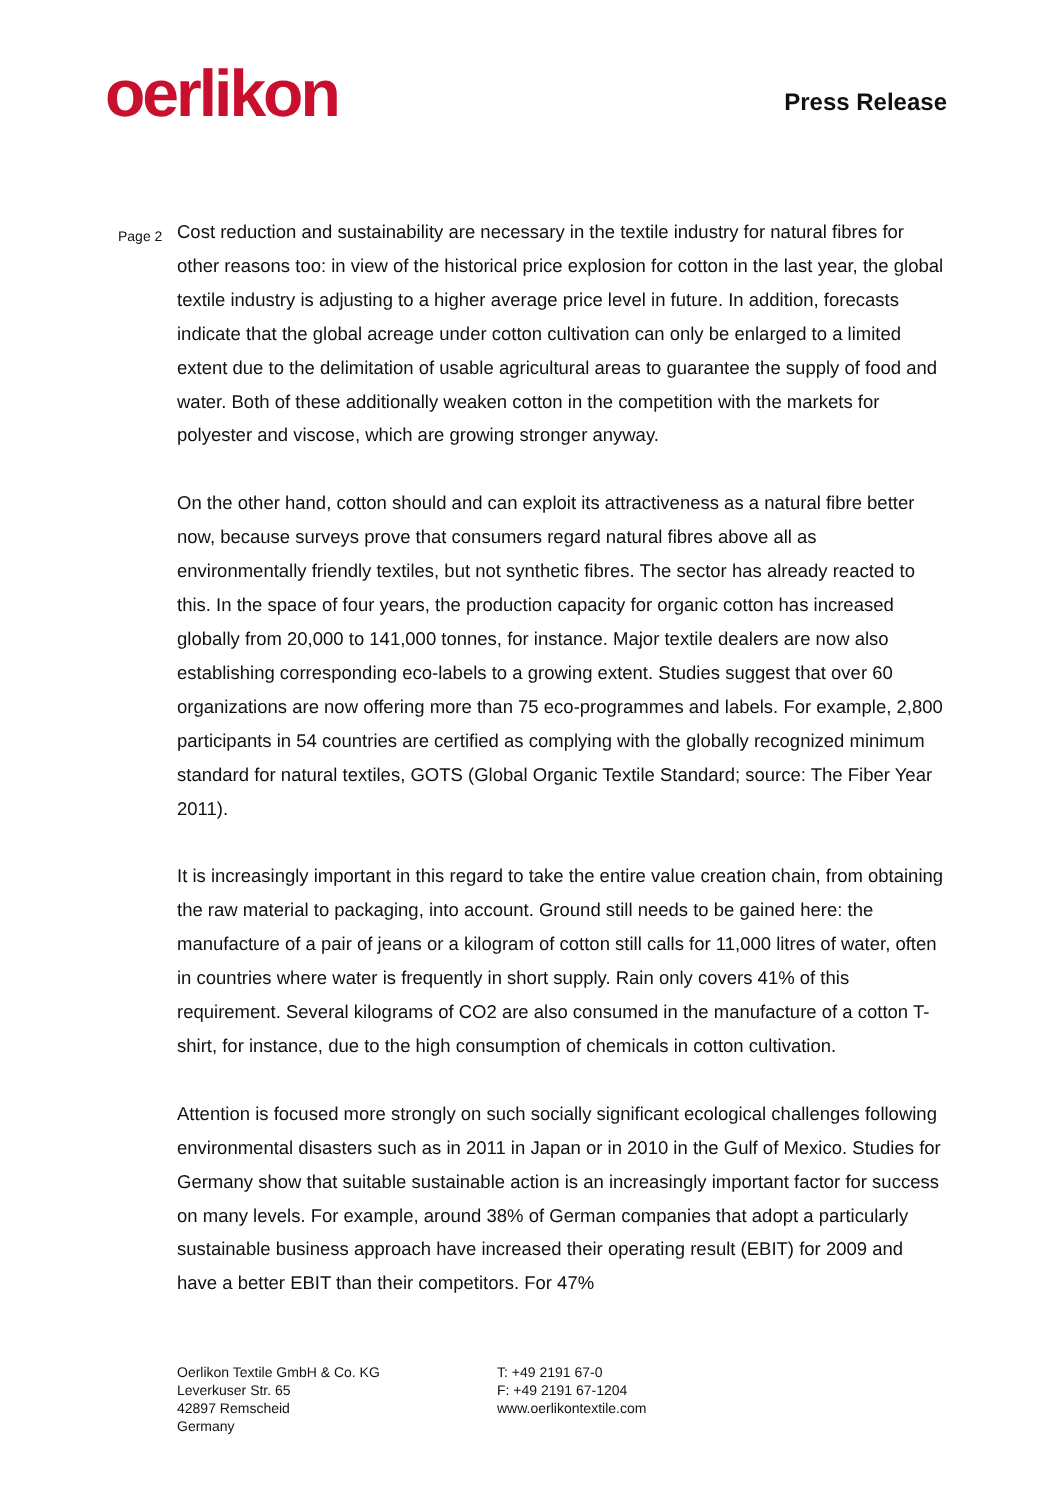oerlikon Press Release
Page 2
Cost reduction and sustainability are necessary in the textile industry for natural fibres for other reasons too: in view of the historical price explosion for cotton in the last year, the global textile industry is adjusting to a higher average price level in future. In addition, forecasts indicate that the global acreage under cotton cultivation can only be enlarged to a limited extent due to the delimitation of usable agricultural areas to guarantee the supply of food and water. Both of these additionally weaken cotton in the competition with the markets for polyester and viscose, which are growing stronger anyway.
On the other hand, cotton should and can exploit its attractiveness as a natural fibre better now, because surveys prove that consumers regard natural fibres above all as environmentally friendly textiles, but not synthetic fibres. The sector has already reacted to this. In the space of four years, the production capacity for organic cotton has increased globally from 20,000 to 141,000 tonnes, for instance. Major textile dealers are now also establishing corresponding eco-labels to a growing extent. Studies suggest that over 60 organizations are now offering more than 75 eco-programmes and labels. For example, 2,800 participants in 54 countries are certified as complying with the globally recognized minimum standard for natural textiles, GOTS (Global Organic Textile Standard; source: The Fiber Year 2011).
It is increasingly important in this regard to take the entire value creation chain, from obtaining the raw material to packaging, into account. Ground still needs to be gained here: the manufacture of a pair of jeans or a kilogram of cotton still calls for 11,000 litres of water, often in countries where water is frequently in short supply. Rain only covers 41% of this requirement. Several kilograms of CO2 are also consumed in the manufacture of a cotton T-shirt, for instance, due to the high consumption of chemicals in cotton cultivation.
Attention is focused more strongly on such socially significant ecological challenges following environmental disasters such as in 2011 in Japan or in 2010 in the Gulf of Mexico. Studies for Germany show that suitable sustainable action is an increasingly important factor for success on many levels. For example, around 38% of German companies that adopt a particularly sustainable business approach have increased their operating result (EBIT) for 2009 and have a better EBIT than their competitors. For 47%
Oerlikon Textile GmbH & Co. KG
Leverkuser Str. 65
42897 Remscheid
Germany
T: +49 2191 67-0
F: +49 2191 67-1204
www.oerlikontextile.com